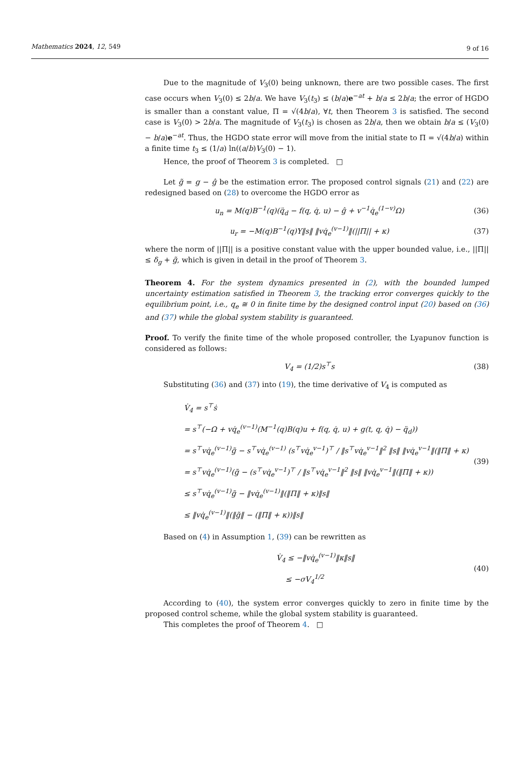Mathematics 2024, 12, 549 9 of 16
Due to the magnitude of V<sub>3</sub>(0) being unknown, there are two possible cases. The first case occurs when V<sub>3</sub>(0) ≤ 2b/a. We have V<sub>3</sub>(t<sub>3</sub>) ≤ (b/a)e<sup>−at</sup> + b/a ≤ 2b/a; the error of HGDO is smaller than a constant value, Π = √(4b/a), ∀t, then Theorem 3 is satisfied. The second case is V<sub>3</sub>(0) > 2b/a. The magnitude of V<sub>3</sub>(t<sub>3</sub>) is chosen as 2b/a, then we obtain b/a ≤ (V<sub>3</sub>(0) − b/a)e<sup>−at</sup>. Thus, the HGDO state error will move from the initial state to Π = √(4b/a) within a finite time t<sub>3</sub> ≤ (1/a) ln((a/b)V<sub>3</sub>(0) − 1).
Hence, the proof of Theorem 3 is completed. □
Let g̃ = g − ĝ be the estimation error. The proposed control signals (21) and (22) are redesigned based on (28) to overcome the HGDO error as
u<sub>n</sub> = M(q)B<sup>−1</sup>(q)(q̈<sub>d</sub> − f(q, q̇, u) − ĝ + v<sup>−1</sup>q̇<sub>e</sub><sup>(1−v)</sup>Ω) (36)
u<sub>r</sub> = −M(q)B<sup>−1</sup>(q)Υ‖s‖ ‖vq̇<sub>e</sub><sup>(v−1)</sup>‖(||Π|| + κ) (37)
where the norm of ||Π|| is a positive constant value with the upper bounded value, i.e., ||Π|| ≤ δ<sub>g</sub> + g̃, which is given in detail in the proof of Theorem 3.
Theorem 4. For the system dynamics presented in (2), with the bounded lumped uncertainty estimation satisfied in Theorem 3, the tracking error converges quickly to the equilibrium point, i.e., q<sub>e</sub> ≅ 0 in finite time by the designed control input (20) based on (36) and (37) while the global system stability is guaranteed.
Proof. To verify the finite time of the whole proposed controller, the Lyapunov function is considered as follows:
V<sub>4</sub> = (1/2)s<sup>⊤</sup>s (38)
Substituting (36) and (37) into (19), the time derivative of V<sub>4</sub> is computed as
V̇<sub>4</sub> = s<sup>⊤</sup>ṡ
= s<sup>⊤</sup>(−Ω + vq̇<sub>e</sub><sup>(v−1)</sup>(M<sup>−1</sup>(q)B(q)u + f(q, q̇, u) + g(t, q, q̇) − q̈<sub>d</sub>))
= s<sup>⊤</sup>vq̇<sub>e</sub><sup>(v−1)</sup>g̃ − s<sup>⊤</sup>vq̇<sub>e</sub><sup>(v−1)</sup> (s<sup>⊤</sup>vq̇<sub>e</sub><sup>v−1</sup>)<sup>⊤</sup> / ‖s<sup>⊤</sup>vq̇<sub>e</sub><sup>v−1</sup>‖<sup>2</sup> ‖s‖ ‖vq̇<sub>e</sub><sup>v−1</sup>‖(‖Π‖ + κ)
= s<sup>⊤</sup>vq̇<sub>e</sub><sup>(v−1)</sup>(g̃ − (s<sup>⊤</sup>vq̇<sub>e</sub><sup>v−1</sup>)<sup>⊤</sup> / ‖s<sup>⊤</sup>vq̇<sub>e</sub><sup>v−1</sup>‖<sup>2</sup> ‖s‖ ‖vq̇<sub>e</sub><sup>v−1</sup>‖(‖Π‖ + κ))
≤ s<sup>⊤</sup>vq̇<sub>e</sub><sup>(v−1)</sup>g̃ − ‖vq̇<sub>e</sub><sup>(v−1)</sup>‖(‖Π‖ + κ)‖s‖
≤ ‖vq̇<sub>e</sub><sup>(v−1)</sup>‖(‖g̃‖ − (‖Π‖ + κ))‖s‖
(39)
Based on (4) in Assumption 1, (39) can be rewritten as
V̇<sub>4</sub> ≤ −‖vq̇<sub>e</sub><sup>(v−1)</sup>‖κ‖s‖
≤ −σV<sub>4</sub><sup>1/2</sup>
(40)
According to (40), the system error converges quickly to zero in finite time by the proposed control scheme, while the global system stability is guaranteed.
This completes the proof of Theorem 4. □